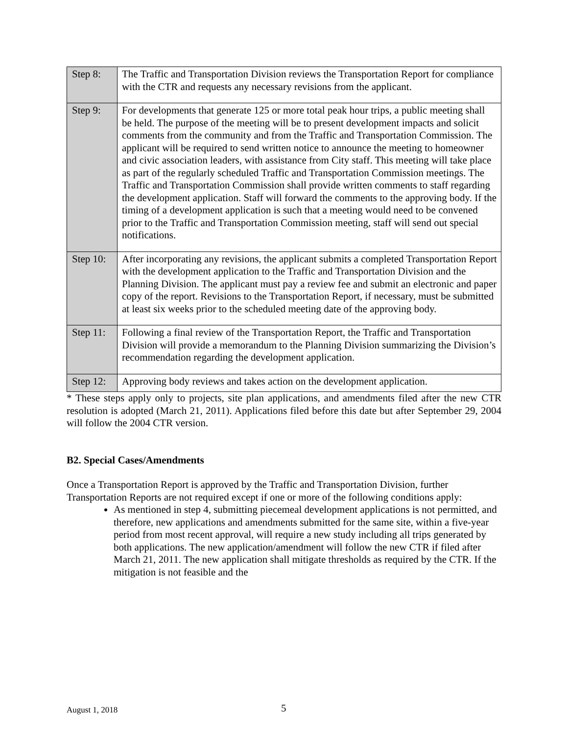| Step 8: | The Traffic and Transportation Division reviews the Transportation Report for compliance with the CTR and requests any necessary revisions from the applicant. |
| Step 9: | For developments that generate 125 or more total peak hour trips, a public meeting shall be held. The purpose of the meeting will be to present development impacts and solicit comments from the community and from the Traffic and Transportation Commission. The applicant will be required to send written notice to announce the meeting to homeowner and civic association leaders, with assistance from City staff. This meeting will take place as part of the regularly scheduled Traffic and Transportation Commission meetings. The Traffic and Transportation Commission shall provide written comments to staff regarding the development application. Staff will forward the comments to the approving body. If the timing of a development application is such that a meeting would need to be convened prior to the Traffic and Transportation Commission meeting, staff will send out special notifications. |
| Step 10: | After incorporating any revisions, the applicant submits a completed Transportation Report with the development application to the Traffic and Transportation Division and the Planning Division. The applicant must pay a review fee and submit an electronic and paper copy of the report. Revisions to the Transportation Report, if necessary, must be submitted at least six weeks prior to the scheduled meeting date of the approving body. |
| Step 11: | Following a final review of the Transportation Report, the Traffic and Transportation Division will provide a memorandum to the Planning Division summarizing the Division’s recommendation regarding the development application. |
| Step 12: | Approving body reviews and takes action on the development application. |
* These steps apply only to projects, site plan applications, and amendments filed after the new CTR resolution is adopted (March 21, 2011). Applications filed before this date but after September 29, 2004 will follow the 2004 CTR version.
B2. Special Cases/Amendments
Once a Transportation Report is approved by the Traffic and Transportation Division, further Transportation Reports are not required except if one or more of the following conditions apply:
As mentioned in step 4, submitting piecemeal development applications is not permitted, and therefore, new applications and amendments submitted for the same site, within a five-year period from most recent approval, will require a new study including all trips generated by both applications. The new application/amendment will follow the new CTR if filed after March 21, 2011. The new application shall mitigate thresholds as required by the CTR. If the mitigation is not feasible and the
August 1, 2018 5